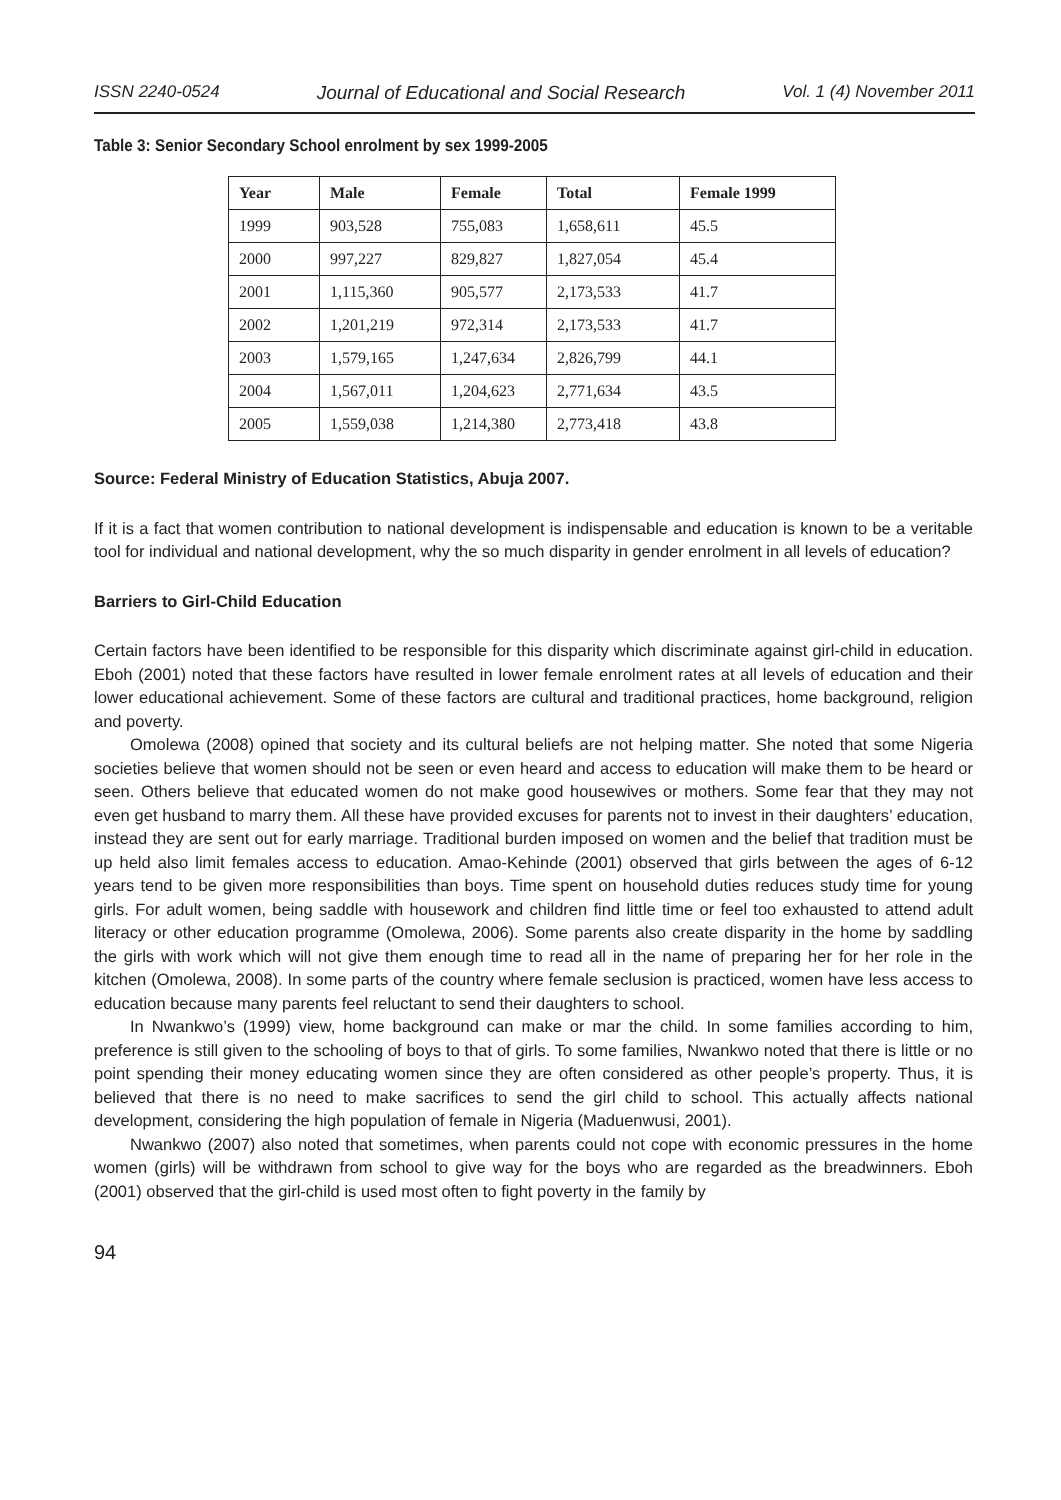ISSN 2240-0524 Journal of Educational and Social Research Vol. 1 (4) November 2011
Table 3: Senior Secondary School enrolment by sex 1999-2005
| Year | Male | Female | Total | Female 1999 |
| --- | --- | --- | --- | --- |
| 1999 | 903,528 | 755,083 | 1,658,611 | 45.5 |
| 2000 | 997,227 | 829,827 | 1,827,054 | 45.4 |
| 2001 | 1,115,360 | 905,577 | 2,173,533 | 41.7 |
| 2002 | 1,201,219 | 972,314 | 2,173,533 | 41.7 |
| 2003 | 1,579,165 | 1,247,634 | 2,826,799 | 44.1 |
| 2004 | 1,567,011 | 1,204,623 | 2,771,634 | 43.5 |
| 2005 | 1,559,038 | 1,214,380 | 2,773,418 | 43.8 |
Source: Federal Ministry of Education Statistics, Abuja 2007.
If it is a fact that women contribution to national development is indispensable and education is known to be a veritable tool for individual and national development, why the so much disparity in gender enrolment in all levels of education?
Barriers to Girl-Child Education
Certain factors have been identified to be responsible for this disparity which discriminate against girl-child in education. Eboh (2001) noted that these factors have resulted in lower female enrolment rates at all levels of education and their lower educational achievement. Some of these factors are cultural and traditional practices, home background, religion and poverty.
Omolewa (2008) opined that society and its cultural beliefs are not helping matter. She noted that some Nigeria societies believe that women should not be seen or even heard and access to education will make them to be heard or seen. Others believe that educated women do not make good housewives or mothers. Some fear that they may not even get husband to marry them. All these have provided excuses for parents not to invest in their daughters’ education, instead they are sent out for early marriage. Traditional burden imposed on women and the belief that tradition must be up held also limit females access to education. Amao-Kehinde (2001) observed that girls between the ages of 6-12 years tend to be given more responsibilities than boys. Time spent on household duties reduces study time for young girls. For adult women, being saddle with housework and children find little time or feel too exhausted to attend adult literacy or other education programme (Omolewa, 2006). Some parents also create disparity in the home by saddling the girls with work which will not give them enough time to read all in the name of preparing her for her role in the kitchen (Omolewa, 2008). In some parts of the country where female seclusion is practiced, women have less access to education because many parents feel reluctant to send their daughters to school.
In Nwankwo’s (1999) view, home background can make or mar the child. In some families according to him, preference is still given to the schooling of boys to that of girls. To some families, Nwankwo noted that there is little or no point spending their money educating women since they are often considered as other people’s property. Thus, it is believed that there is no need to make sacrifices to send the girl child to school. This actually affects national development, considering the high population of female in Nigeria (Maduenwusi, 2001).
Nwankwo (2007) also noted that sometimes, when parents could not cope with economic pressures in the home women (girls) will be withdrawn from school to give way for the boys who are regarded as the breadwinners. Eboh (2001) observed that the girl-child is used most often to fight poverty in the family by
94